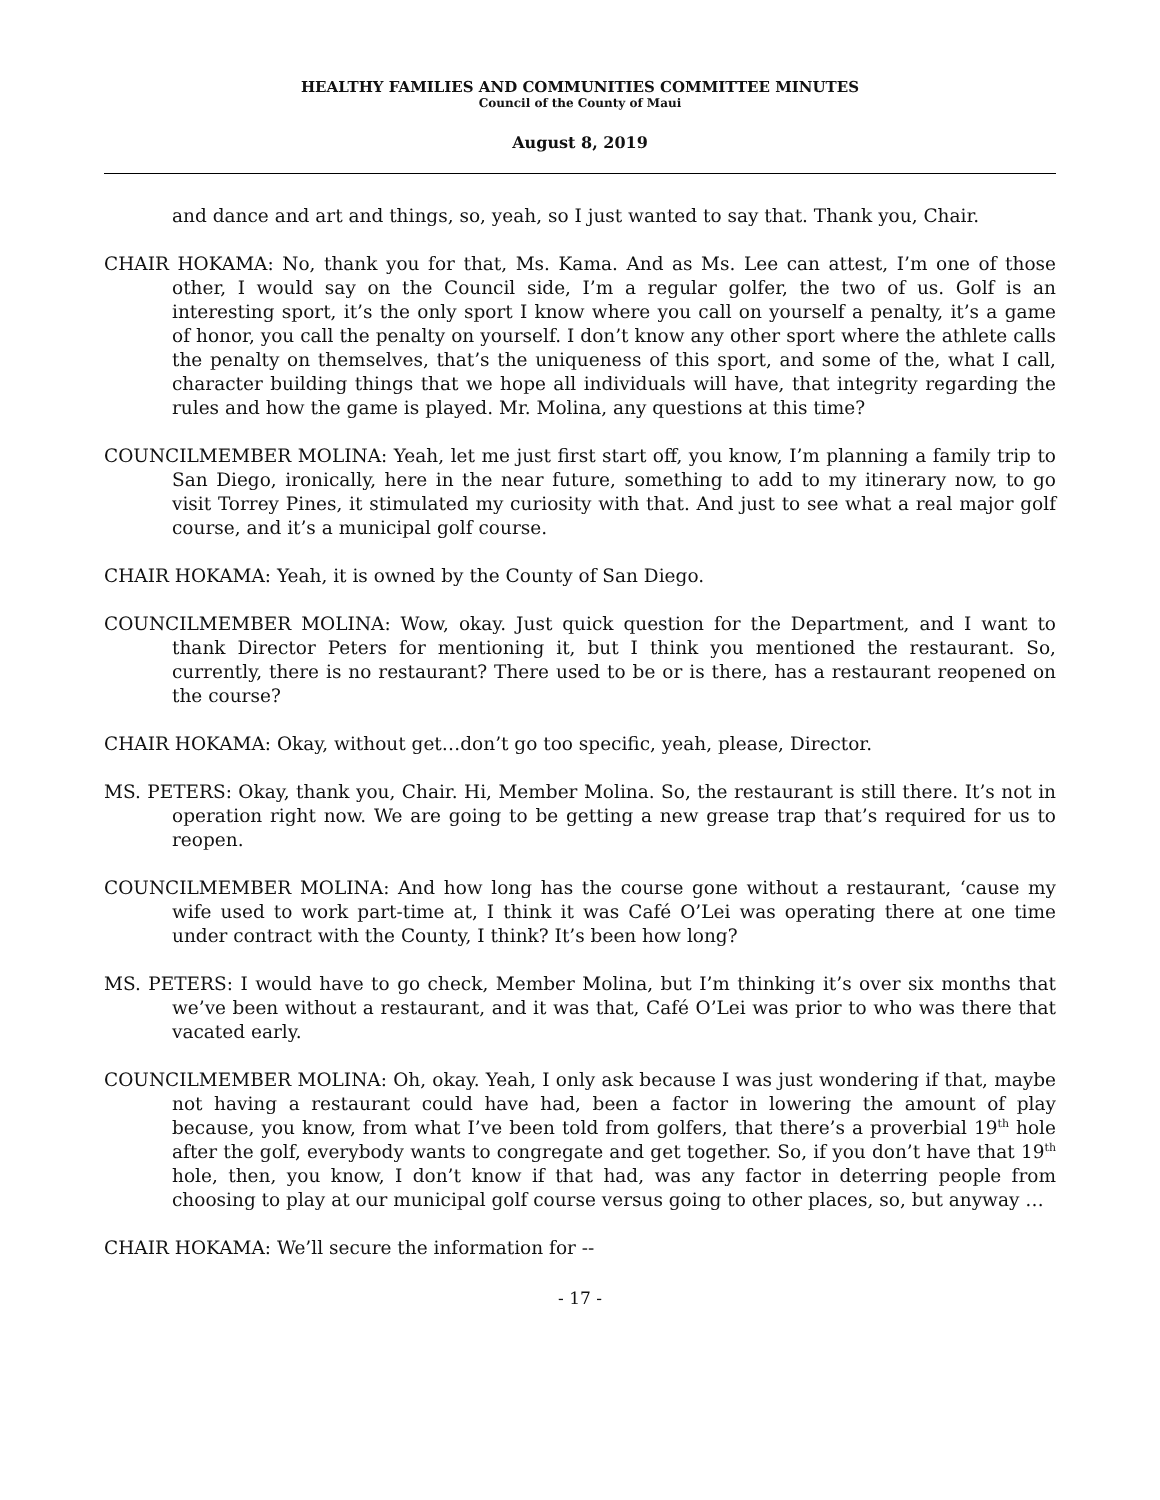HEALTHY FAMILIES AND COMMUNITIES COMMITTEE MINUTES
Council of the County of Maui
August 8, 2019
and dance and art and things, so, yeah, so I just wanted to say that. Thank you, Chair.
CHAIR HOKAMA: No, thank you for that, Ms. Kama. And as Ms. Lee can attest, I’m one of those other, I would say on the Council side, I’m a regular golfer, the two of us. Golf is an interesting sport, it’s the only sport I know where you call on yourself a penalty, it’s a game of honor, you call the penalty on yourself. I don’t know any other sport where the athlete calls the penalty on themselves, that’s the uniqueness of this sport, and some of the, what I call, character building things that we hope all individuals will have, that integrity regarding the rules and how the game is played. Mr. Molina, any questions at this time?
COUNCILMEMBER MOLINA: Yeah, let me just first start off, you know, I’m planning a family trip to San Diego, ironically, here in the near future, something to add to my itinerary now, to go visit Torrey Pines, it stimulated my curiosity with that. And just to see what a real major golf course, and it’s a municipal golf course.
CHAIR HOKAMA: Yeah, it is owned by the County of San Diego.
COUNCILMEMBER MOLINA: Wow, okay. Just quick question for the Department, and I want to thank Director Peters for mentioning it, but I think you mentioned the restaurant. So, currently, there is no restaurant? There used to be or is there, has a restaurant reopened on the course?
CHAIR HOKAMA: Okay, without get…don’t go too specific, yeah, please, Director.
MS. PETERS: Okay, thank you, Chair. Hi, Member Molina. So, the restaurant is still there. It’s not in operation right now. We are going to be getting a new grease trap that’s required for us to reopen.
COUNCILMEMBER MOLINA: And how long has the course gone without a restaurant, ‘cause my wife used to work part-time at, I think it was Café O’Lei was operating there at one time under contract with the County, I think? It’s been how long?
MS. PETERS: I would have to go check, Member Molina, but I’m thinking it’s over six months that we’ve been without a restaurant, and it was that, Café O’Lei was prior to who was there that vacated early.
COUNCILMEMBER MOLINA: Oh, okay. Yeah, I only ask because I was just wondering if that, maybe not having a restaurant could have had, been a factor in lowering the amount of play because, you know, from what I’ve been told from golfers, that there’s a proverbial 19<sup>th</sup> hole after the golf, everybody wants to congregate and get together. So, if you don’t have that 19<sup>th</sup> hole, then, you know, I don’t know if that had, was any factor in deterring people from choosing to play at our municipal golf course versus going to other places, so, but anyway …
CHAIR HOKAMA: We’ll secure the information for --
- 17 -